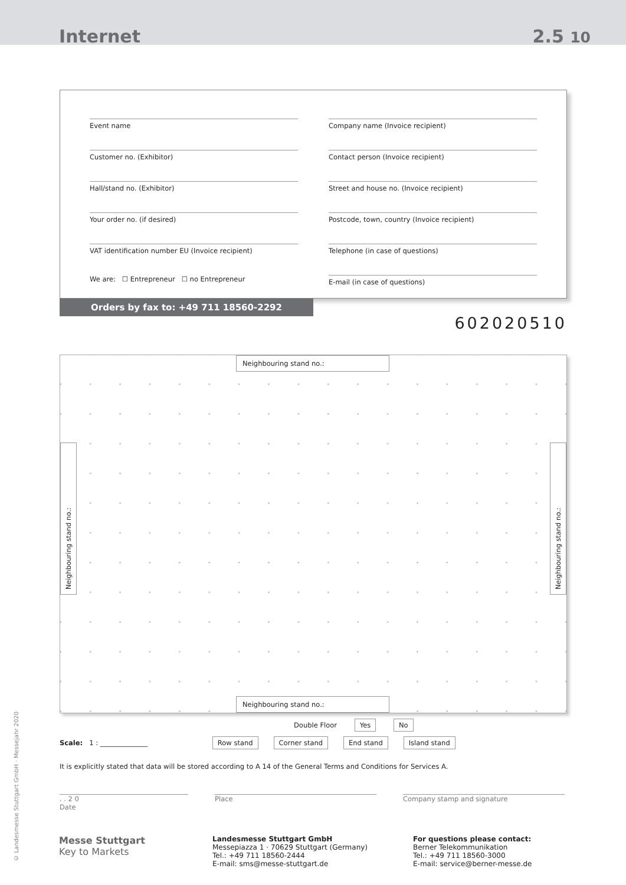Internet 2.5 10
Event name
Customer no. (Exhibitor)
Hall/stand no. (Exhibitor)
Your order no. (if desired)
VAT identification number EU (Invoice recipient)
We are: ☐ Entrepreneur ☐ no Entrepreneur
Company name (Invoice recipient)
Contact person (Invoice recipient)
Street and house no. (Invoice recipient)
Postcode, town, country (Invoice recipient)
Telephone (in case of questions)
E-mail (in case of questions)
Orders by fax to: +49 711 18560-2292
602020510
Neighbouring stand no.:
Neighbouring stand no.:
Neighbouring stand no.:
Neighbouring stand no.:
Double Floor Yes No
Scale: 1 : ______________ Row stand Corner stand End stand Island stand
It is explicitly stated that data will be stored according to A 14 of the General Terms and Conditions for Services A.
. . 2 0
Date
Place Company stamp and signature
Messe Stuttgart
Key to Markets
Landesmesse Stuttgart GmbH
Messepiazza 1 · 70629 Stuttgart (Germany)
Tel.: +49 711 18560-2444
E-mail: sms@messe-stuttgart.de
For questions please contact:
Berner Telekommunikation
Tel.: +49 711 18560-3000
E-mail: service@berner-messe.de
© Landesmesse Stuttgart GmbH · Messejahr 2020